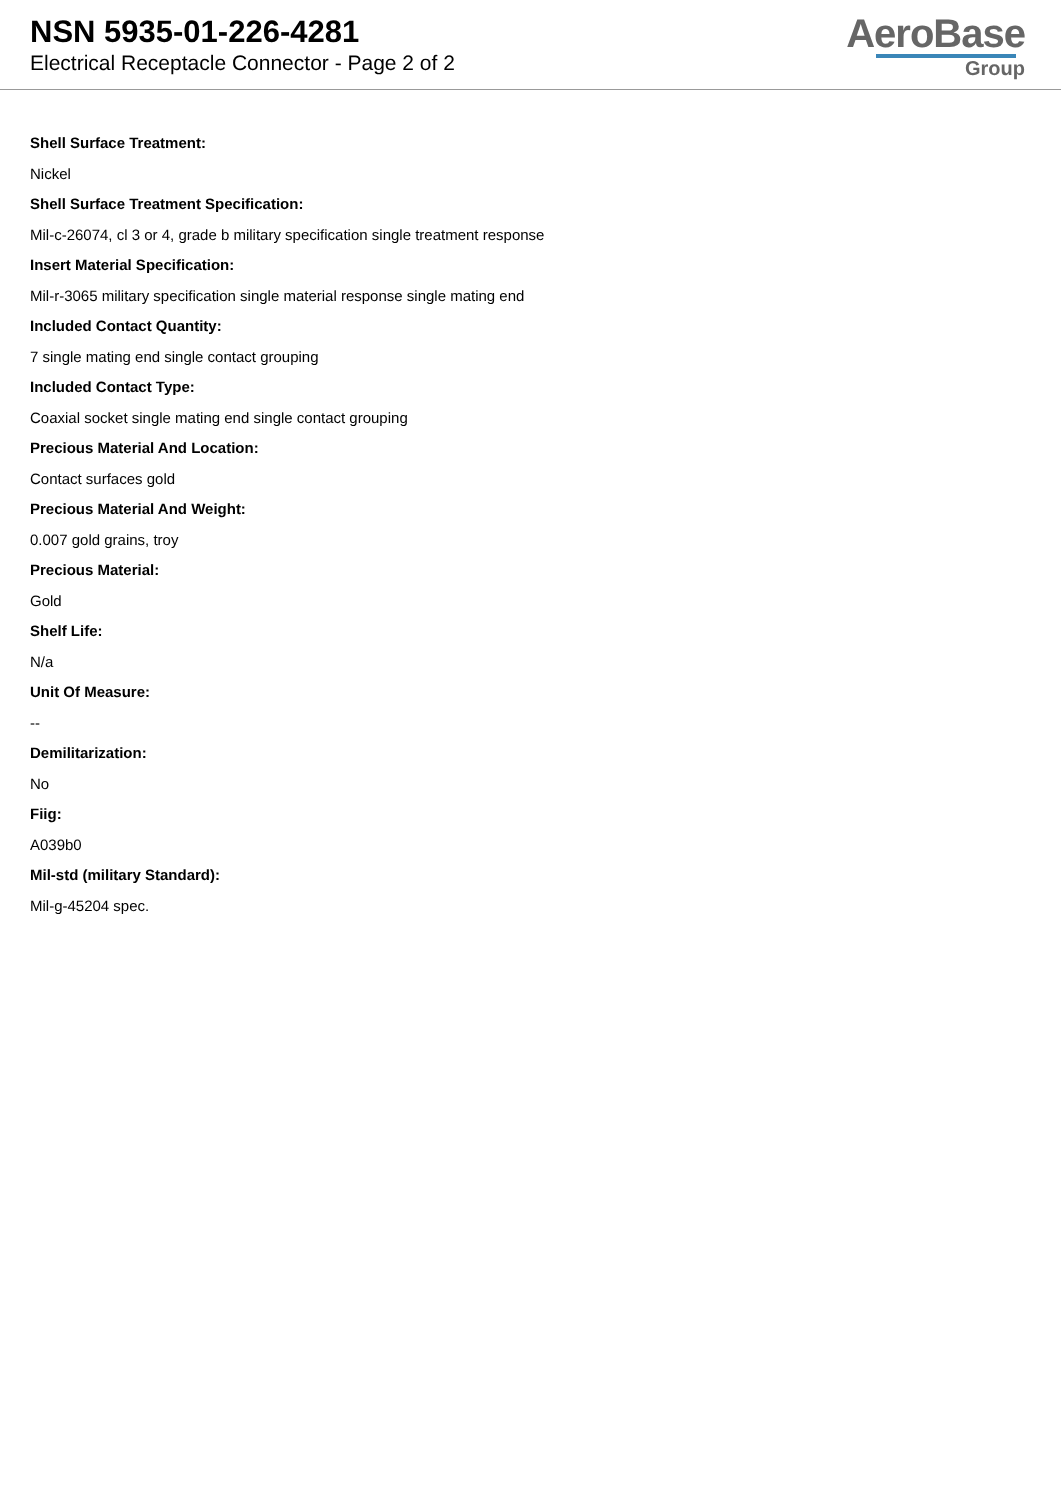NSN 5935-01-226-4281
Electrical Receptacle Connector - Page 2 of 2
AeroBase
Group
Shell Surface Treatment:
Nickel
Shell Surface Treatment Specification:
Mil-c-26074, cl 3 or 4, grade b military specification single treatment response
Insert Material Specification:
Mil-r-3065 military specification single material response single mating end
Included Contact Quantity:
7 single mating end single contact grouping
Included Contact Type:
Coaxial socket single mating end single contact grouping
Precious Material And Location:
Contact surfaces gold
Precious Material And Weight:
0.007 gold grains, troy
Precious Material:
Gold
Shelf Life:
N/a
Unit Of Measure:
--
Demilitarization:
No
Fiig:
A039b0
Mil-std (military Standard):
Mil-g-45204 spec.